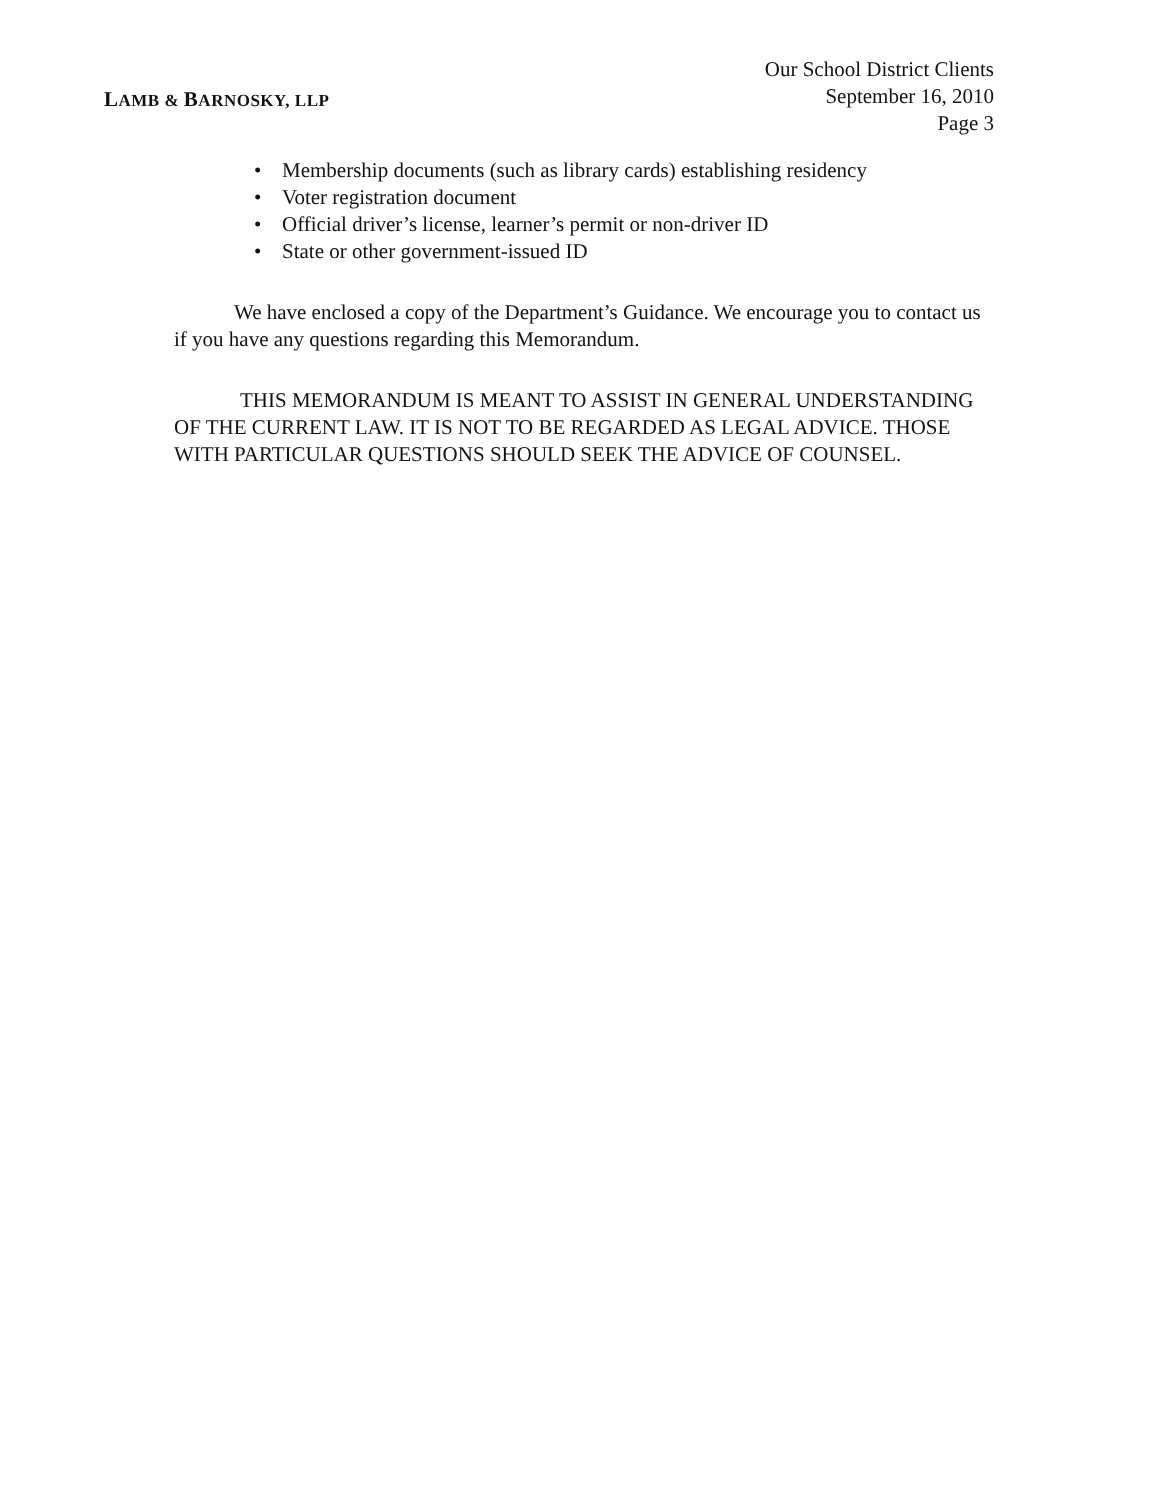LAMB & BARNOSKY, LLP
Our School District Clients
September 16, 2010
Page 3
• Membership documents (such as library cards) establishing residency
• Voter registration document
• Official driver’s license, learner’s permit or non-driver ID
• State or other government-issued ID
We have enclosed a copy of the Department’s Guidance. We encourage you to contact us if you have any questions regarding this Memorandum.
THIS MEMORANDUM IS MEANT TO ASSIST IN GENERAL UNDERSTANDING OF THE CURRENT LAW. IT IS NOT TO BE REGARDED AS LEGAL ADVICE. THOSE WITH PARTICULAR QUESTIONS SHOULD SEEK THE ADVICE OF COUNSEL.